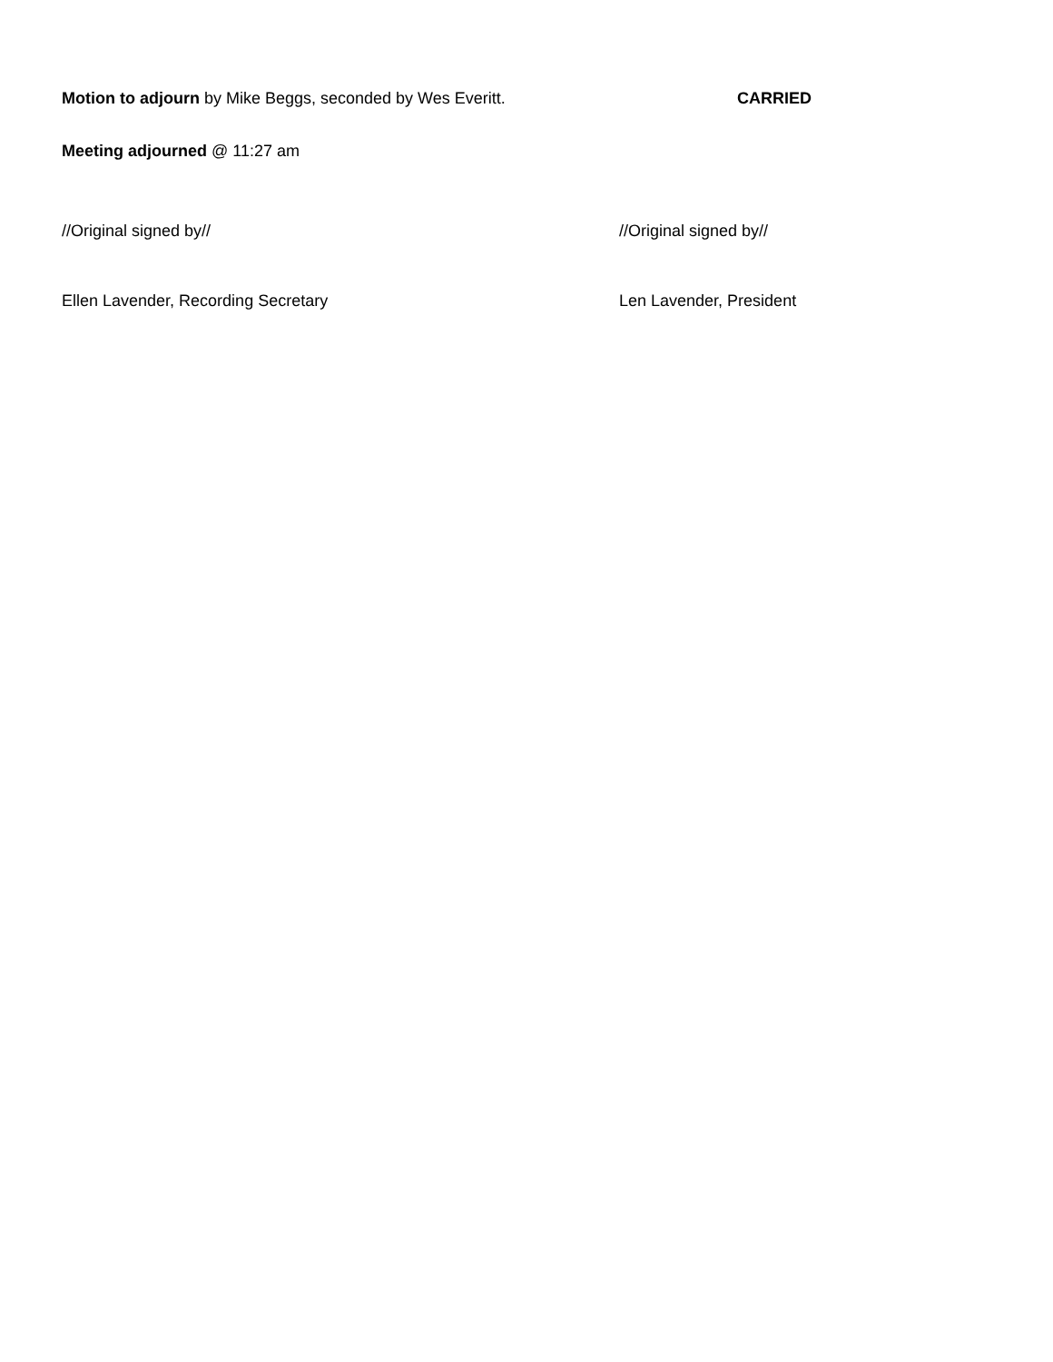Motion to adjourn by Mike Beggs, seconded by Wes Everitt.
CARRIED
Meeting adjourned @ 11:27 am
//Original signed by// //Original signed by//
Ellen Lavender, Recording Secretary Len Lavender, President